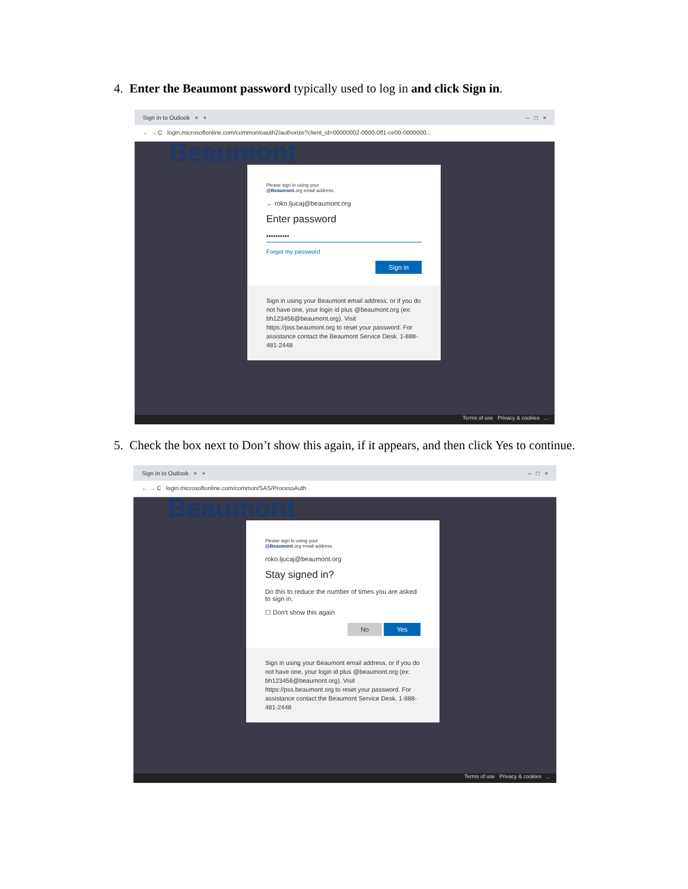4. Enter the Beaumont password typically used to log in and click Sign in.
Sign in to Outlook × + – □ ×
← → C login.microsoftonline.com/common/oauth2/authorize?client_id=00000002-0000-0ff1-ce00-0000000...
Beaumont
Please sign in using your
@Beaumont.org email address.
← roko.ljucaj@beaumont.org
Enter password
••••••••••
Forgot my password
Sign in
Sign in using your Beaumont email address, or if you do not have one, your login id plus @beaumont.org (ex: bh123456@beaumont.org). Visit https://pss.beaumont.org to reset your password. For assistance contact the Beaumont Service Desk. 1-888-481-2448
Terms of use Privacy & cookies ...
5. Check the box next to Don’t show this again, if it appears, and then click Yes to continue.
Sign in to Outlook × + – □ ×
← → C login.microsoftonline.com/common/SAS/ProcessAuth
Beaumont
Please sign in using your
@Beaumont.org email address.
roko.ljucaj@beaumont.org
Stay signed in?
Do this to reduce the number of times you are asked to sign in.
☐ Don't show this again
No Yes
Sign in using your Beaumont email address, or if you do not have one, your login id plus @beaumont.org (ex: bh123456@beaumont.org). Visit https://pss.beaumont.org to reset your password. For assistance contact the Beaumont Service Desk. 1-888-481-2448
Terms of use Privacy & cookies ...